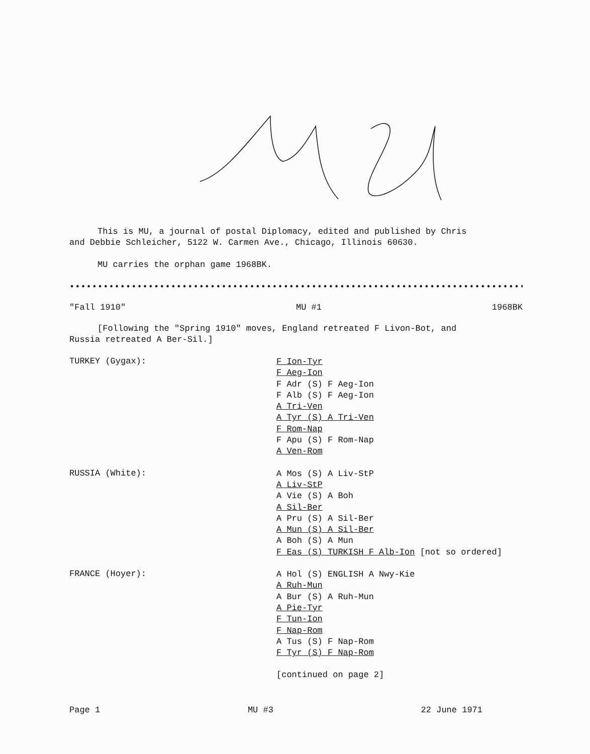This is MU, a journal of postal Diplomacy, edited and published by Chris
and Debbie Schleicher, 5122 W. Carmen Ave., Chicago, Illinois 60630.
MU carries the orphan game 1968BK.
••••••••••••••••••••••••••••••••••••••••••••••••••••••••••••••••••••••••••••••••••••••
"Fall 1910" MU #1 1968BK
[Following the "Spring 1910" moves, England retreated F Livon-Bot, and
Russia retreated A Ber-Sil.]
TURKEY (Gygax):
F Ion-Tyr
F Aeg-Ion
F Adr (S) F Aeg-Ion
F Alb (S) F Aeg-Ion
A Tri-Ven
A Tyr (S) A Tri-Ven
F Rom-Nap
F Apu (S) F Rom-Nap
A Ven-Rom
RUSSIA (White):
A Mos (S) A Liv-StP
A Liv-StP
A Vie (S) A Boh
A Sil-Ber
A Pru (S) A Sil-Ber
A Mun (S) A Sil-Ber
A Boh (S) A Mun
F Eas (S) TURKISH F Alb-Ion [not so ordered]
FRANCE (Hoyer):
A Hol (S) ENGLISH A Nwy-Kie
A Ruh-Mun
A Bur (S) A Ruh-Mun
A Pie-Tyr
F Tun-Ion
F Nap-Rom
A Tus (S) F Nap-Rom
F Tyr (S) F Nap-Rom
[continued on page 2]
Page 1 MU #3 22 June 1971